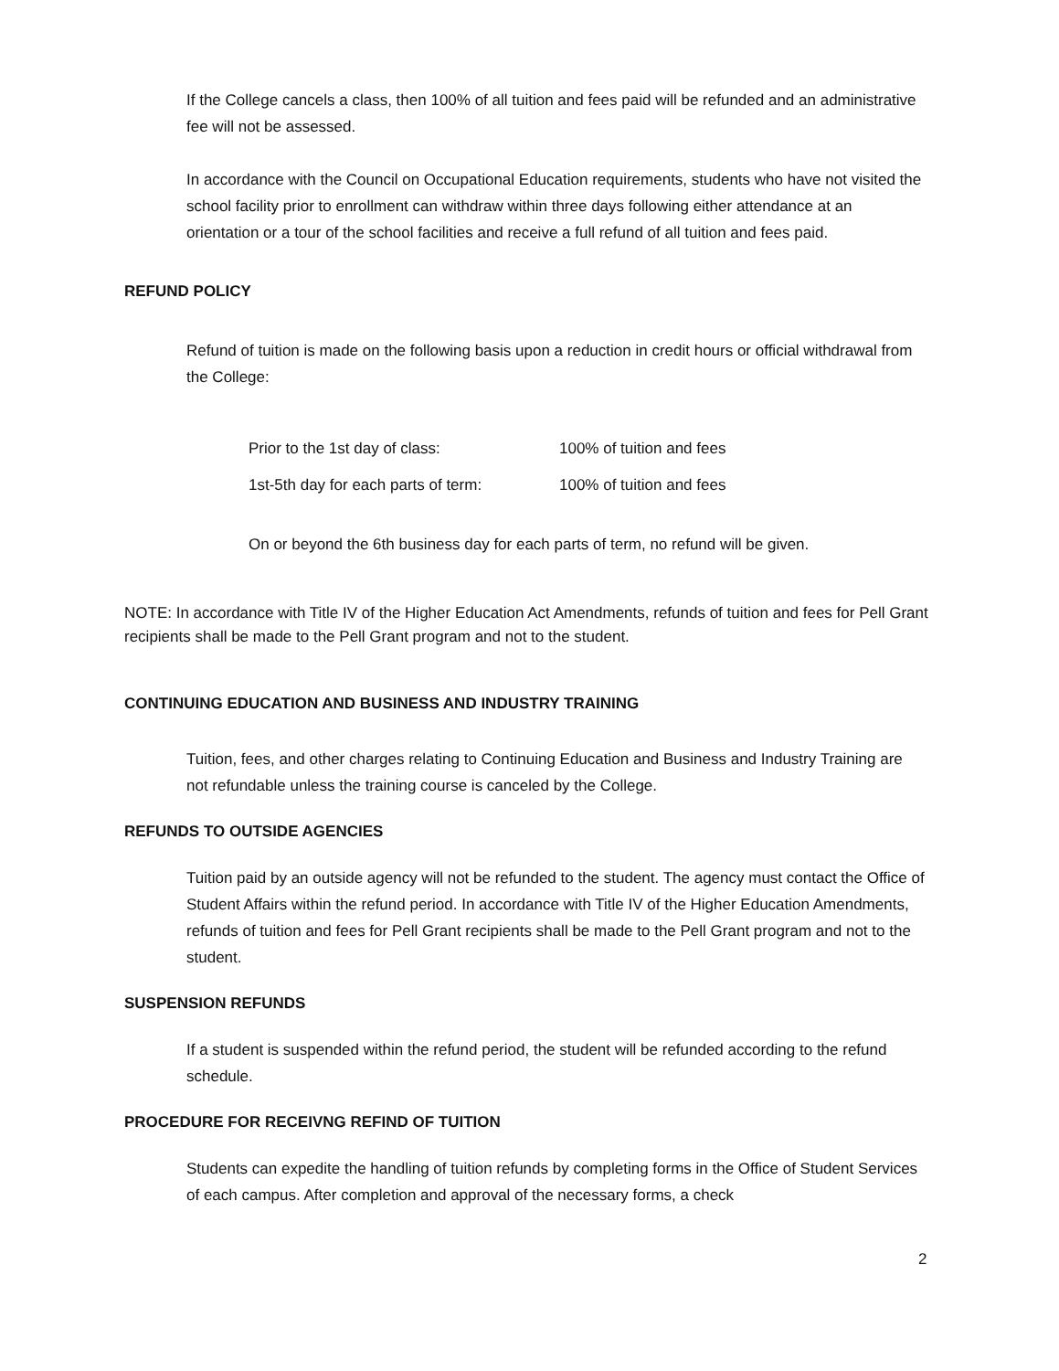If the College cancels a class, then 100% of all tuition and fees paid will be refunded and an administrative fee will not be assessed.
In accordance with the Council on Occupational Education requirements, students who have not visited the school facility prior to enrollment can withdraw within three days following either attendance at an orientation or a tour of the school facilities and receive a full refund of all tuition and fees paid.
REFUND POLICY
Refund of tuition is made on the following basis upon a reduction in credit hours or official withdrawal from the College:
Prior to the 1st day of class: 100% of tuition and fees
1st-5th day for each parts of term: 100% of tuition and fees
On or beyond the 6th business day for each parts of term, no refund will be given.
NOTE: In accordance with Title IV of the Higher Education Act Amendments, refunds of tuition and fees for Pell Grant recipients shall be made to the Pell Grant program and not to the student.
CONTINUING EDUCATION AND BUSINESS AND INDUSTRY TRAINING
Tuition, fees, and other charges relating to Continuing Education and Business and Industry Training are not refundable unless the training course is canceled by the College.
REFUNDS TO OUTSIDE AGENCIES
Tuition paid by an outside agency will not be refunded to the student. The agency must contact the Office of Student Affairs within the refund period. In accordance with Title IV of the Higher Education Amendments, refunds of tuition and fees for Pell Grant recipients shall be made to the Pell Grant program and not to the student.
SUSPENSION REFUNDS
If a student is suspended within the refund period, the student will be refunded according to the refund schedule.
PROCEDURE FOR RECEIVNG REFIND OF TUITION
Students can expedite the handling of tuition refunds by completing forms in the Office of Student Services of each campus. After completion and approval of the necessary forms, a check
2